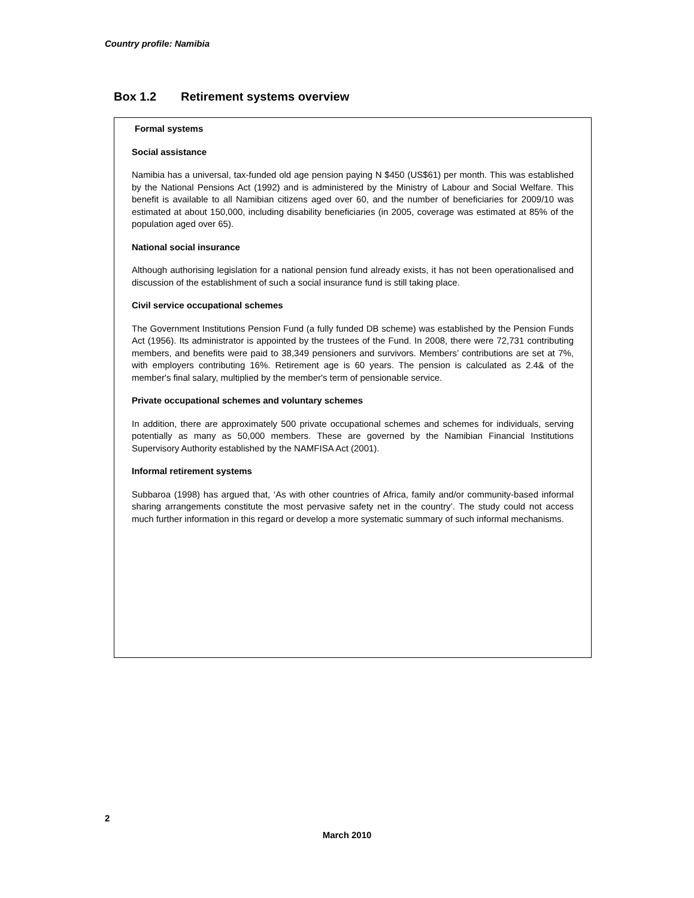Country profile: Namibia
Box 1.2 Retirement systems overview
Formal systems
Social assistance
Namibia has a universal, tax-funded old age pension paying N $450 (US$61) per month. This was established by the National Pensions Act (1992) and is administered by the Ministry of Labour and Social Welfare. This benefit is available to all Namibian citizens aged over 60, and the number of beneficiaries for 2009/10 was estimated at about 150,000, including disability beneficiaries (in 2005, coverage was estimated at 85% of the population aged over 65).
National social insurance
Although authorising legislation for a national pension fund already exists, it has not been operationalised and discussion of the establishment of such a social insurance fund is still taking place.
Civil service occupational schemes
The Government Institutions Pension Fund (a fully funded DB scheme) was established by the Pension Funds Act (1956). Its administrator is appointed by the trustees of the Fund. In 2008, there were 72,731 contributing members, and benefits were paid to 38,349 pensioners and survivors. Members’ contributions are set at 7%, with employers contributing 16%. Retirement age is 60 years. The pension is calculated as 2.4& of the member's final salary, multiplied by the member's term of pensionable service.
Private occupational schemes and voluntary schemes
In addition, there are approximately 500 private occupational schemes and schemes for individuals, serving potentially as many as 50,000 members. These are governed by the Namibian Financial Institutions Supervisory Authority established by the NAMFISA Act (2001).
Informal retirement systems
Subbaroa (1998) has argued that, ‘As with other countries of Africa, family and/or community-based informal sharing arrangements constitute the most pervasive safety net in the country’. The study could not access much further information in this regard or develop a more systematic summary of such informal mechanisms.
2
March 2010